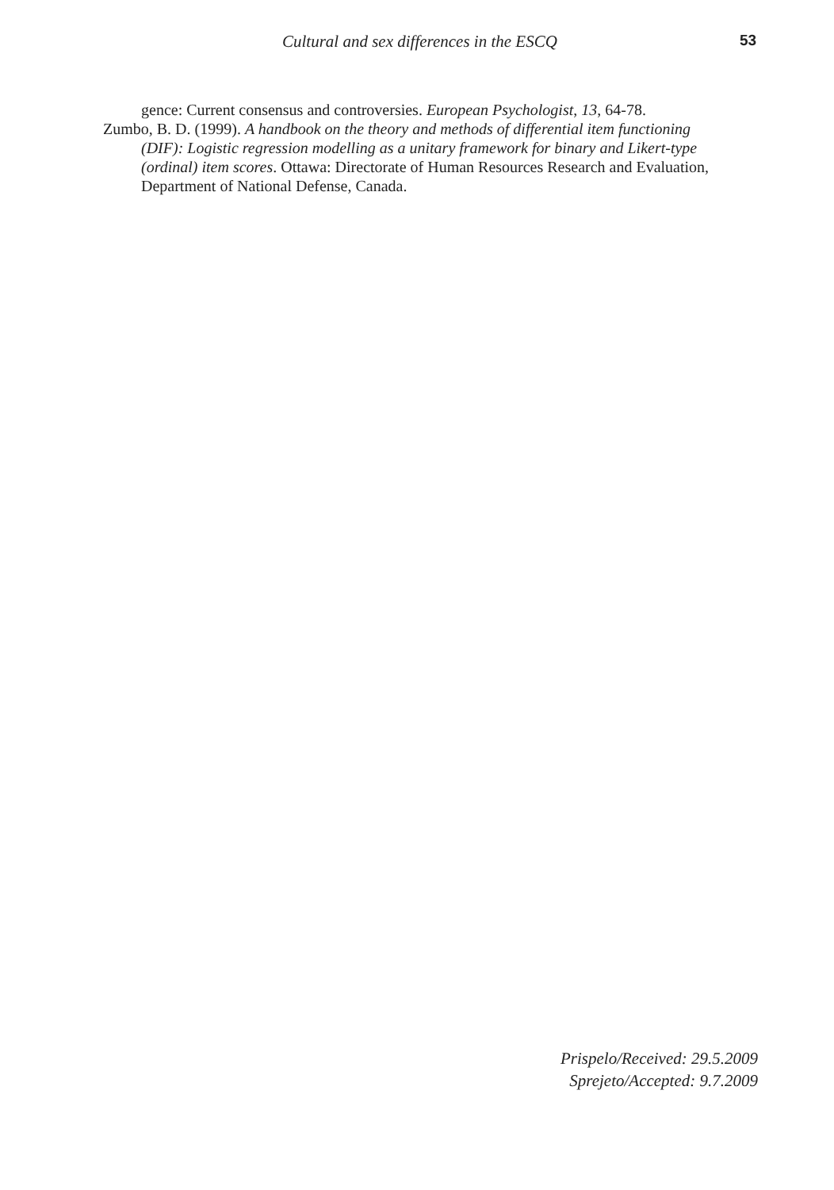Cultural and sex differences in the ESCQ 53
gence: Current consensus and controversies. European Psychologist, 13, 64-78.
Zumbo, B. D. (1999). A handbook on the theory and methods of differential item functioning (DIF): Logistic regression modelling as a unitary framework for binary and Likert-type (ordinal) item scores. Ottawa: Directorate of Human Resources Research and Evaluation, Department of National Defense, Canada.
Prispelo/Received: 29.5.2009
Sprejeto/Accepted: 9.7.2009